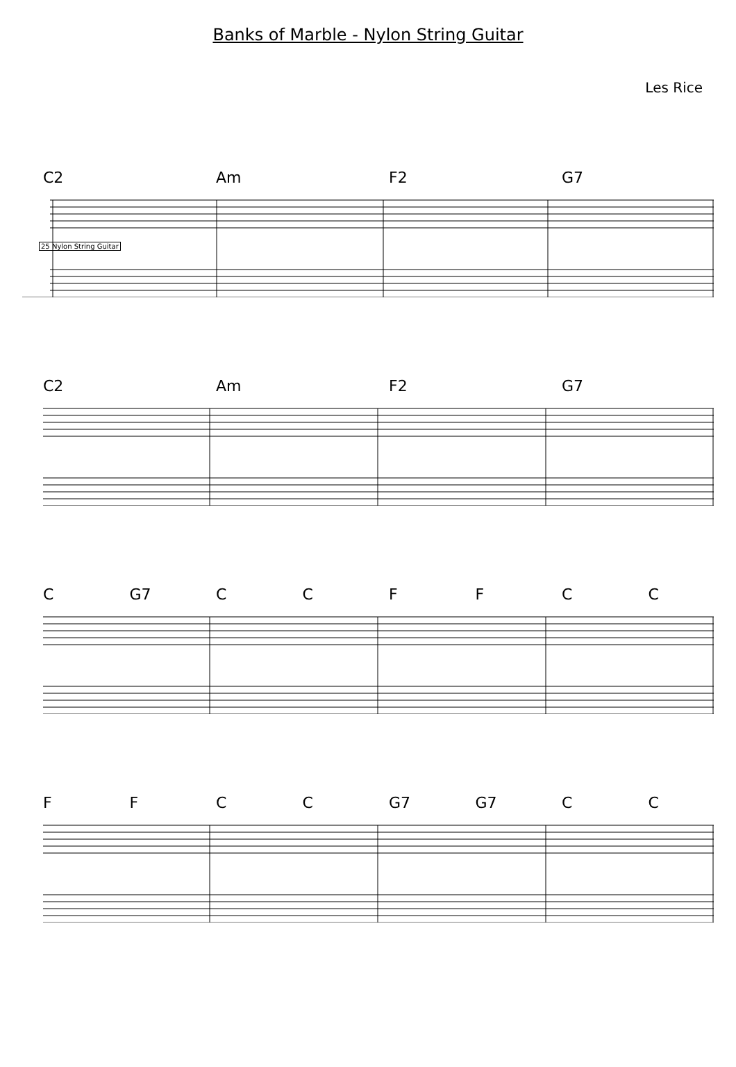Banks of Marble - Nylon String Guitar
Les Rice
C2 Am F2 G7
25 Nylon String Guitar
C2 Am F2 G7
C G7 CCFFCC
FFCC G7 G7 C C